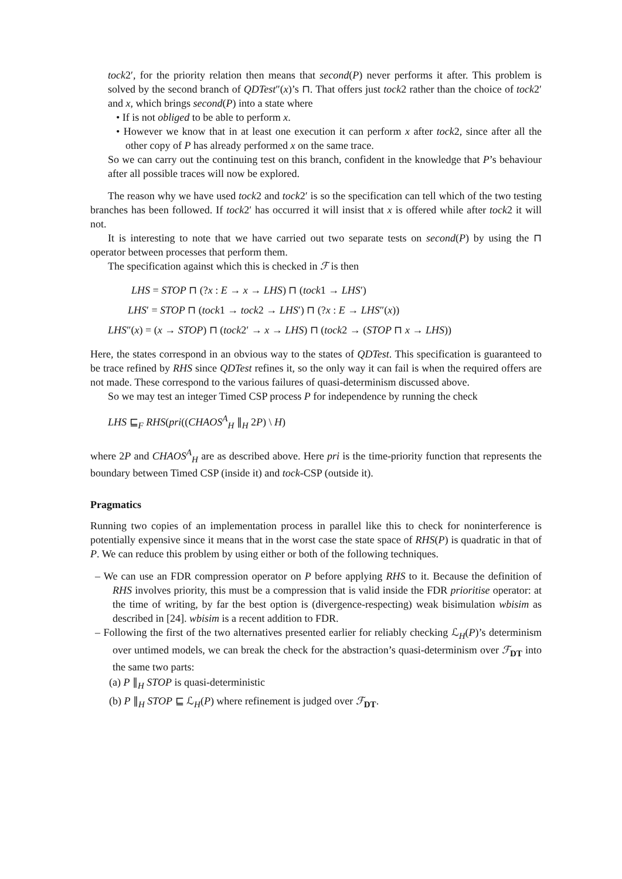tock2′, for the priority relation then means that second(P) never performs it after. This problem is solved by the second branch of QDTest″(x)’s ⊓. That offers just tock2 rather than the choice of tock2′ and x, which brings second(P) into a state where
• If is not obliged to be able to perform x.
• However we know that in at least one execution it can perform x after tock2, since after all the other copy of P has already performed x on the same trace.
So we can carry out the continuing test on this branch, confident in the knowledge that P’s behaviour after all possible traces will now be explored.
The reason why we have used tock2 and tock2′ is so the specification can tell which of the two testing branches has been followed. If tock2′ has occurred it will insist that x is offered while after tock2 it will not.
It is interesting to note that we have carried out two separate tests on second(P) by using the ⊓ operator between processes that perform them.
The specification against which this is checked in ℱ is then
LHS = STOP ⊓ (?x : E → x → LHS) ⊓ (tock1 → LHS′)
LHS′ = STOP ⊓ (tock1 → tock2 → LHS′) ⊓ (?x : E → LHS″(x))
LHS″(x) = (x → STOP) ⊓ (tock2′ → x → LHS) ⊓ (tock2 → (STOP ⊓ x → LHS))
Here, the states correspond in an obvious way to the states of QDTest. This specification is guaranteed to be trace refined by RHS since QDTest refines it, so the only way it can fail is when the required offers are not made. These correspond to the various failures of quasi-determinism discussed above.
So we may test an integer Timed CSP process P for independence by running the check
LHS ⊑<sub>F</sub> RHS(pri((CHAOS<sup>A</sup><sub>H</sub> ∥<sub>H</sub> 2P) \ H)
where 2P and CHAOS<sup>A</sup><sub>H</sub> are as described above. Here pri is the time-priority function that represents the boundary between Timed CSP (inside it) and tock-CSP (outside it).
Pragmatics
Running two copies of an implementation process in parallel like this to check for noninterference is potentially expensive since it means that in the worst case the state space of RHS(P) is quadratic in that of P. We can reduce this problem by using either or both of the following techniques.
– We can use an FDR compression operator on P before applying RHS to it. Because the definition of RHS involves priority, this must be a compression that is valid inside the FDR prioritise operator: at the time of writing, by far the best option is (divergence-respecting) weak bisimulation wbisim as described in [24]. wbisim is a recent addition to FDR.
– Following the first of the two alternatives presented earlier for reliably checking ℒ<sub>H</sub>(P)’s determinism over untimed models, we can break the check for the abstraction’s quasi-determinism over ℱ<sub>DT</sub> into the same two parts:
(a) P ∥<sub>H</sub> STOP is quasi-deterministic
(b) P ∥<sub>H</sub> STOP ⊑ ℒ<sub>H</sub>(P) where refinement is judged over ℱ<sub>DT</sub>.